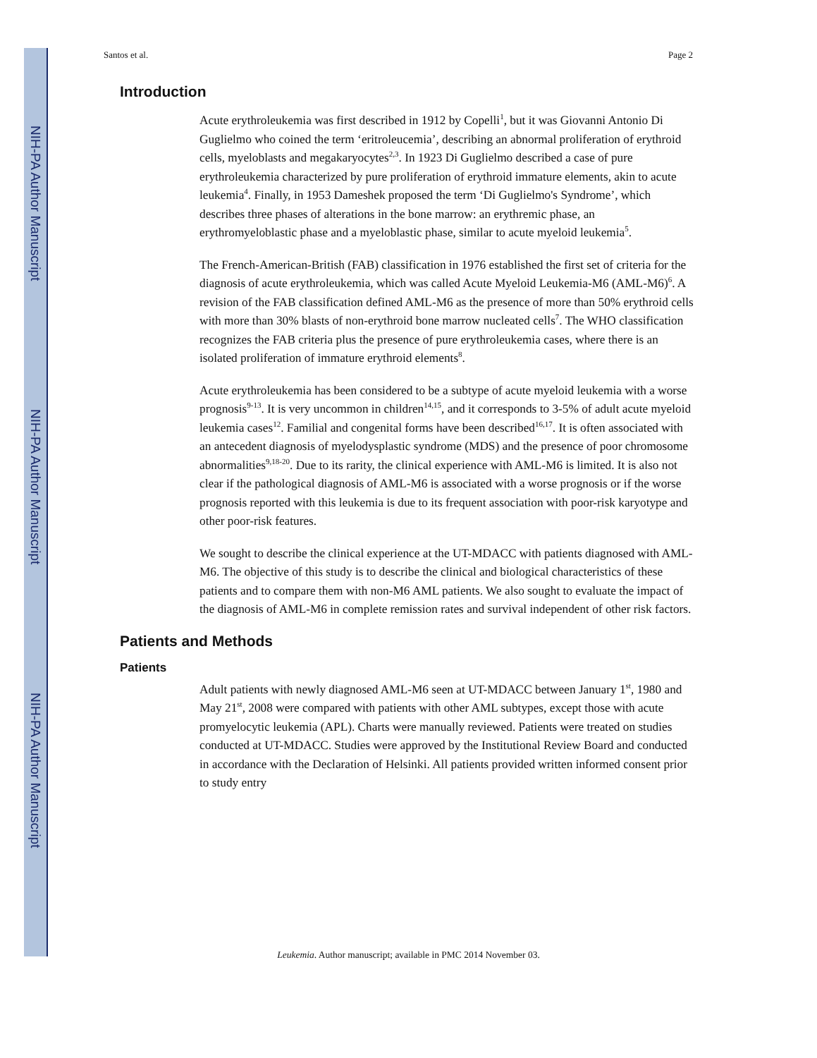NIH-PA Author Manuscript
NIH-PA Author Manuscript
NIH-PA Author Manuscript
Santos et al. Page 2
Introduction
Acute erythroleukemia was first described in 1912 by Copelli<sup>1</sup>, but it was Giovanni Antonio Di Guglielmo who coined the term ‘eritroleucemia’, describing an abnormal proliferation of erythroid cells, myeloblasts and megakaryocytes<sup>2,3</sup>. In 1923 Di Guglielmo described a case of pure erythroleukemia characterized by pure proliferation of erythroid immature elements, akin to acute leukemia<sup>4</sup>. Finally, in 1953 Dameshek proposed the term ‘Di Guglielmo's Syndrome’, which describes three phases of alterations in the bone marrow: an erythremic phase, an erythromyeloblastic phase and a myeloblastic phase, similar to acute myeloid leukemia<sup>5</sup>.
The French-American-British (FAB) classification in 1976 established the first set of criteria for the diagnosis of acute erythroleukemia, which was called Acute Myeloid Leukemia-M6 (AML-M6)<sup>6</sup>. A revision of the FAB classification defined AML-M6 as the presence of more than 50% erythroid cells with more than 30% blasts of non-erythroid bone marrow nucleated cells<sup>7</sup>. The WHO classification recognizes the FAB criteria plus the presence of pure erythroleukemia cases, where there is an isolated proliferation of immature erythroid elements<sup>8</sup>.
Acute erythroleukemia has been considered to be a subtype of acute myeloid leukemia with a worse prognosis<sup>9-13</sup>. It is very uncommon in children<sup>14,15</sup>, and it corresponds to 3-5% of adult acute myeloid leukemia cases<sup>12</sup>. Familial and congenital forms have been described<sup>16,17</sup>. It is often associated with an antecedent diagnosis of myelodysplastic syndrome (MDS) and the presence of poor chromosome abnormalities<sup>9,18-20</sup>. Due to its rarity, the clinical experience with AML-M6 is limited. It is also not clear if the pathological diagnosis of AML-M6 is associated with a worse prognosis or if the worse prognosis reported with this leukemia is due to its frequent association with poor-risk karyotype and other poor-risk features.
We sought to describe the clinical experience at the UT-MDACC with patients diagnosed with AML-M6. The objective of this study is to describe the clinical and biological characteristics of these patients and to compare them with non-M6 AML patients. We also sought to evaluate the impact of the diagnosis of AML-M6 in complete remission rates and survival independent of other risk factors.
Patients and Methods
Patients
Adult patients with newly diagnosed AML-M6 seen at UT-MDACC between January 1<sup>st</sup>, 1980 and May 21<sup>st</sup>, 2008 were compared with patients with other AML subtypes, except those with acute promyelocytic leukemia (APL). Charts were manually reviewed. Patients were treated on studies conducted at UT-MDACC. Studies were approved by the Institutional Review Board and conducted in accordance with the Declaration of Helsinki. All patients provided written informed consent prior to study entry
Leukemia. Author manuscript; available in PMC 2014 November 03.